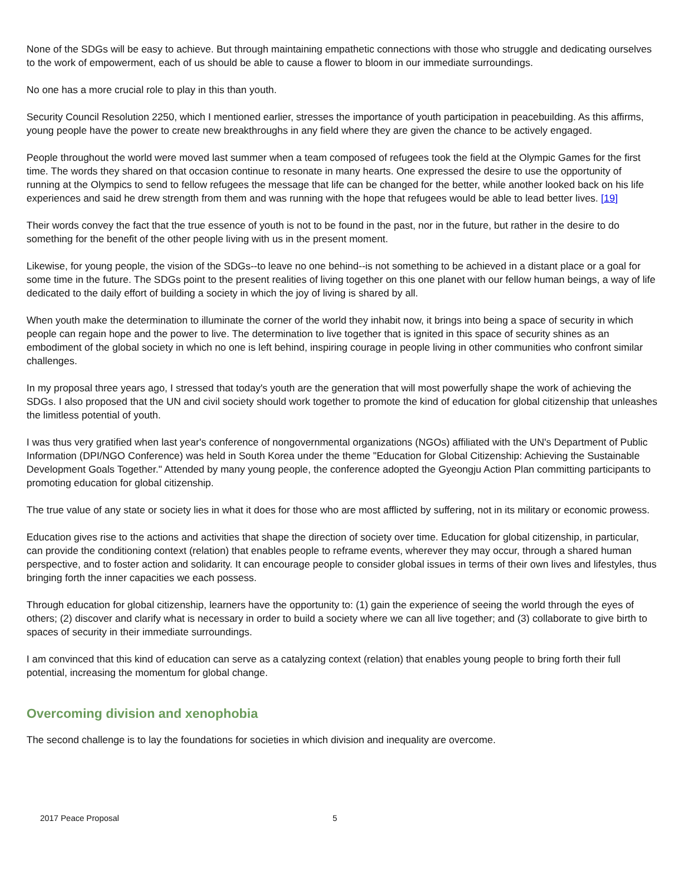None of the SDGs will be easy to achieve. But through maintaining empathetic connections with those who struggle and dedicating ourselves to the work of empowerment, each of us should be able to cause a flower to bloom in our immediate surroundings.
No one has a more crucial role to play in this than youth.
Security Council Resolution 2250, which I mentioned earlier, stresses the importance of youth participation in peacebuilding. As this affirms, young people have the power to create new breakthroughs in any field where they are given the chance to be actively engaged.
People throughout the world were moved last summer when a team composed of refugees took the field at the Olympic Games for the first time. The words they shared on that occasion continue to resonate in many hearts. One expressed the desire to use the opportunity of running at the Olympics to send to fellow refugees the message that life can be changed for the better, while another looked back on his life experiences and said he drew strength from them and was running with the hope that refugees would be able to lead better lives. [19]
Their words convey the fact that the true essence of youth is not to be found in the past, nor in the future, but rather in the desire to do something for the benefit of the other people living with us in the present moment.
Likewise, for young people, the vision of the SDGs--to leave no one behind--is not something to be achieved in a distant place or a goal for some time in the future. The SDGs point to the present realities of living together on this one planet with our fellow human beings, a way of life dedicated to the daily effort of building a society in which the joy of living is shared by all.
When youth make the determination to illuminate the corner of the world they inhabit now, it brings into being a space of security in which people can regain hope and the power to live. The determination to live together that is ignited in this space of security shines as an embodiment of the global society in which no one is left behind, inspiring courage in people living in other communities who confront similar challenges.
In my proposal three years ago, I stressed that today's youth are the generation that will most powerfully shape the work of achieving the SDGs. I also proposed that the UN and civil society should work together to promote the kind of education for global citizenship that unleashes the limitless potential of youth.
I was thus very gratified when last year's conference of nongovernmental organizations (NGOs) affiliated with the UN's Department of Public Information (DPI/NGO Conference) was held in South Korea under the theme "Education for Global Citizenship: Achieving the Sustainable Development Goals Together." Attended by many young people, the conference adopted the Gyeongju Action Plan committing participants to promoting education for global citizenship.
The true value of any state or society lies in what it does for those who are most afflicted by suffering, not in its military or economic prowess.
Education gives rise to the actions and activities that shape the direction of society over time. Education for global citizenship, in particular, can provide the conditioning context (relation) that enables people to reframe events, wherever they may occur, through a shared human perspective, and to foster action and solidarity. It can encourage people to consider global issues in terms of their own lives and lifestyles, thus bringing forth the inner capacities we each possess.
Through education for global citizenship, learners have the opportunity to: (1) gain the experience of seeing the world through the eyes of others; (2) discover and clarify what is necessary in order to build a society where we can all live together; and (3) collaborate to give birth to spaces of security in their immediate surroundings.
I am convinced that this kind of education can serve as a catalyzing context (relation) that enables young people to bring forth their full potential, increasing the momentum for global change.
Overcoming division and xenophobia
The second challenge is to lay the foundations for societies in which division and inequality are overcome.
2017 Peace Proposal 5